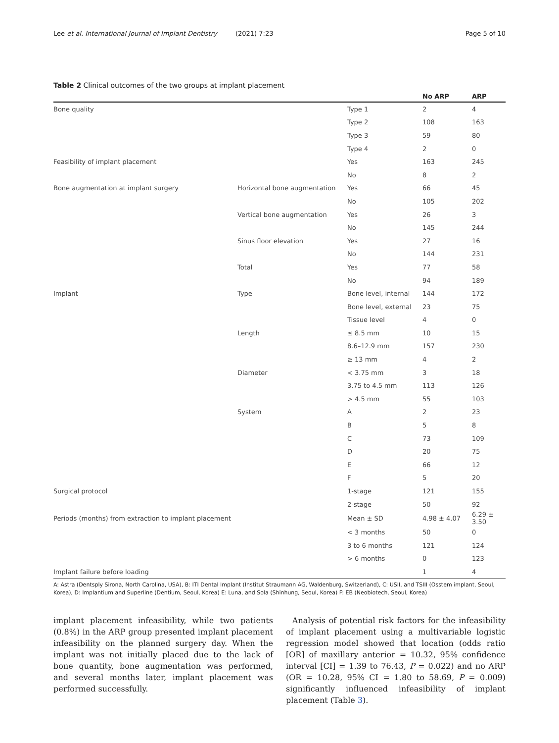Lee et al. International Journal of Implant Dentistry (2021) 7:23 Page 5 of 10
Table 2 Clinical outcomes of the two groups at implant placement
| | | | No ARP | ARP |
| --- | --- | --- | --- | --- |
| Bone quality | | Type 1 | 2 | 4 |
| | | Type 2 | 108 | 163 |
| | | Type 3 | 59 | 80 |
| | | Type 4 | 2 | 0 |
| Feasibility of implant placement | | Yes | 163 | 245 |
| | | No | 8 | 2 |
| Bone augmentation at implant surgery | Horizontal bone augmentation | Yes | 66 | 45 |
| | | No | 105 | 202 |
| | Vertical bone augmentation | Yes | 26 | 3 |
| | | No | 145 | 244 |
| | Sinus floor elevation | Yes | 27 | 16 |
| | | No | 144 | 231 |
| | Total | Yes | 77 | 58 |
| | | No | 94 | 189 |
| Implant | Type | Bone level, internal | 144 | 172 |
| | | Bone level, external | 23 | 75 |
| | | Tissue level | 4 | 0 |
| | Length | ≤ 8.5 mm | 10 | 15 |
| | | 8.6–12.9 mm | 157 | 230 |
| | | ≥ 13 mm | 4 | 2 |
| | Diameter | < 3.75 mm | 3 | 18 |
| | | 3.75 to 4.5 mm | 113 | 126 |
| | | > 4.5 mm | 55 | 103 |
| | System | A | 2 | 23 |
| | | B | 5 | 8 |
| | | C | 73 | 109 |
| | | D | 20 | 75 |
| | | E | 66 | 12 |
| | | F | 5 | 20 |
| Surgical protocol | | 1-stage | 121 | 155 |
| | | 2-stage | 50 | 92 |
| Periods (months) from extraction to implant placement | | Mean ± SD | 4.98 ± 4.07 | 6.29 ± 3.50 |
| | | < 3 months | 50 | 0 |
| | | 3 to 6 months | 121 | 124 |
| | | > 6 months | 0 | 123 |
| Implant failure before loading | | | 1 | 4 |
A: Astra (Dentsply Sirona, North Carolina, USA), B: ITI Dental Implant (Institut Straumann AG, Waldenburg, Switzerland), C: USII, and TSIII (Osstem implant, Seoul, Korea), D: Implantium and Superline (Dentium, Seoul, Korea) E: Luna, and Sola (Shinhung, Seoul, Korea) F: EB (Neobiotech, Seoul, Korea)
implant placement infeasibility, while two patients (0.8%) in the ARP group presented implant placement infeasibility on the planned surgery day. When the implant was not initially placed due to the lack of bone quantity, bone augmentation was performed, and several months later, implant placement was performed successfully.
Analysis of potential risk factors for the infeasibility of implant placement using a multivariable logistic regression model showed that location (odds ratio [OR] of maxillary anterior = 10.32, 95% confidence interval [CI] = 1.39 to 76.43, P = 0.022) and no ARP (OR = 10.28, 95% CI = 1.80 to 58.69, P = 0.009) significantly influenced infeasibility of implant placement (Table 3).